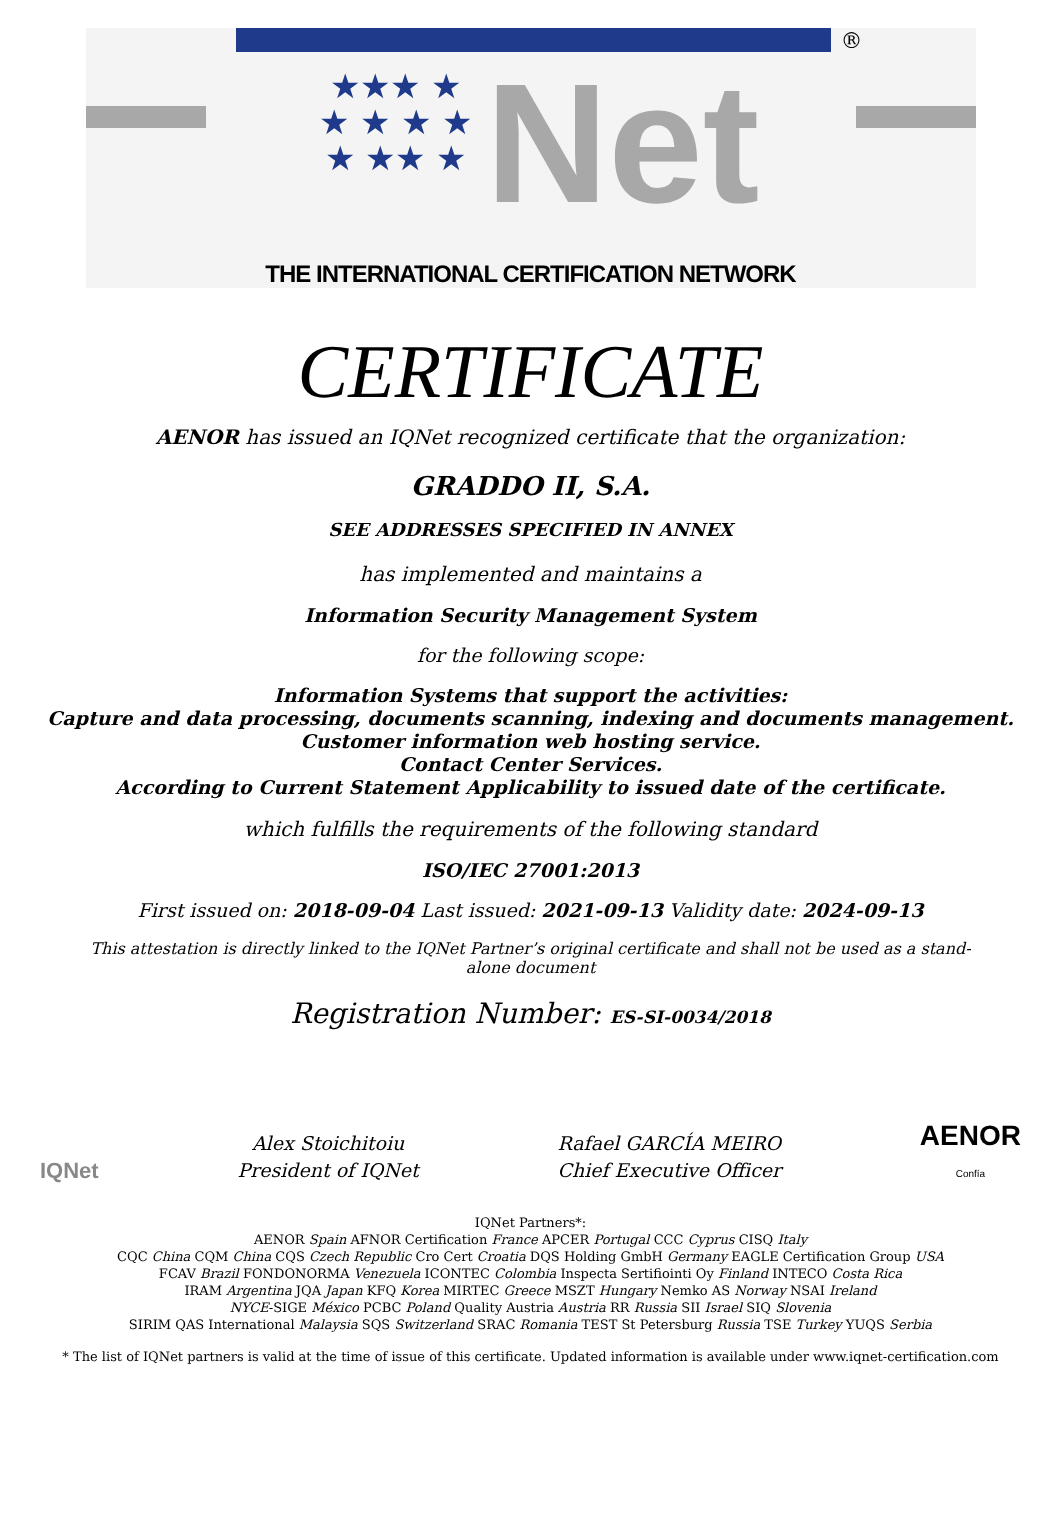®
★★★ ★ ★ ★ ★ ★ ★ ★★ ★
Net
THE INTERNATIONAL CERTIFICATION NETWORK
CERTIFICATE
AENOR has issued an IQNet recognized certificate that the organization:
GRADDO II, S.A.
SEE ADDRESSES SPECIFIED IN ANNEX
has implemented and maintains a
Information Security Management System
for the following scope:
Information Systems that support the activities:
Capture and data processing, documents scanning, indexing and documents management.
Customer information web hosting service.
Contact Center Services.
According to Current Statement Applicability to issued date of the certificate.
which fulfills the requirements of the following standard
ISO/IEC 27001:2013
First issued on: 2018-09-04 Last issued: 2021-09-13 Validity date: 2024-09-13
This attestation is directly linked to the IQNet Partner’s original certificate and shall not be used as a stand-alone document
Registration Number: ES-SI-0034/2018
IQNet
Alex Stoichitoiu
President of IQNet
Rafael GARCÍA MEIRO
Chief Executive Officer
AENOR
Confía
IQNet Partners*:
AENOR Spain AFNOR Certification France APCER Portugal CCC Cyprus CISQ Italy
CQC China CQM China CQS Czech Republic Cro Cert Croatia DQS Holding GmbH Germany EAGLE Certification Group USA
FCAV Brazil FONDONORMA Venezuela ICONTEC Colombia Inspecta Sertifiointi Oy Finland INTECO Costa Rica
IRAM Argentina JQA Japan KFQ Korea MIRTEC Greece MSZT Hungary Nemko AS Norway NSAI Ireland
NYCE-SIGE México PCBC Poland Quality Austria Austria RR Russia SII Israel SIQ Slovenia
SIRIM QAS International Malaysia SQS Switzerland SRAC Romania TEST St Petersburg Russia TSE Turkey YUQS Serbia
* The list of IQNet partners is valid at the time of issue of this certificate. Updated information is available under www.iqnet-certification.com